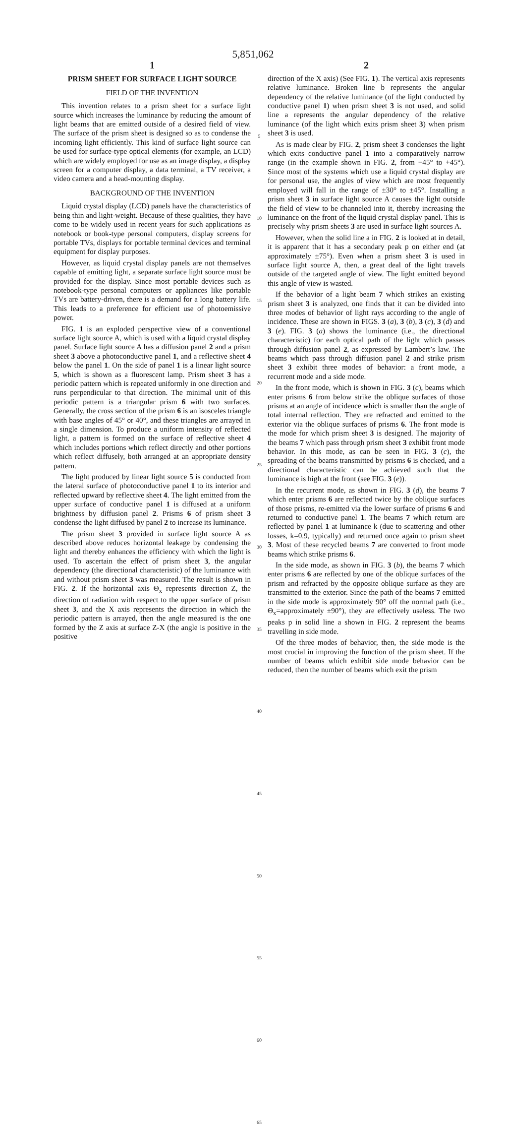5,851,062
1
PRISM SHEET FOR SURFACE LIGHT SOURCE
FIELD OF THE INVENTION
This invention relates to a prism sheet for a surface light source which increases the luminance by reducing the amount of light beams that are emitted outside of a desired field of view. The surface of the prism sheet is designed so as to condense the incoming light efficiently. This kind of surface light source can be used for surface-type optical elements (for example, an LCD) which are widely employed for use as an image display, a display screen for a computer display, a data terminal, a TV receiver, a video camera and a head-mounting display.
BACKGROUND OF THE INVENTION
Liquid crystal display (LCD) panels have the characteristics of being thin and light-weight. Because of these qualities, they have come to be widely used in recent years for such applications as notebook or book-type personal computers, display screens for portable TVs, displays for portable terminal devices and terminal equipment for display purposes.
However, as liquid crystal display panels are not themselves capable of emitting light, a separate surface light source must be provided for the display. Since most portable devices such as notebook-type personal computers or appliances like portable TVs are battery-driven, there is a demand for a long battery life. This leads to a preference for efficient use of photoemissive power.
FIG. 1 is an exploded perspective view of a conventional surface light source A, which is used with a liquid crystal display panel. Surface light source A has a diffusion panel 2 and a prism sheet 3 above a photoconductive panel 1, and a reflective sheet 4 below the panel 1. On the side of panel 1 is a linear light source 5, which is shown as a fluorescent lamp. Prism sheet 3 has a periodic pattern which is repeated uniformly in one direction and runs perpendicular to that direction. The minimal unit of this periodic pattern is a triangular prism 6 with two surfaces. Generally, the cross section of the prism 6 is an isosceles triangle with base angles of 45° or 40°, and these triangles are arrayed in a single dimension. To produce a uniform intensity of reflected light, a pattern is formed on the surface of reflective sheet 4 which includes portions which reflect directly and other portions which reflect diffusely, both arranged at an appropriate density pattern.
The light produced by linear light source 5 is conducted from the lateral surface of photoconductive panel 1 to its interior and reflected upward by reflective sheet 4. The light emitted from the upper surface of conductive panel 1 is diffused at a uniform brightness by diffusion panel 2. Prisms 6 of prism sheet 3 condense the light diffused by panel 2 to increase its luminance.
The prism sheet 3 provided in surface light source A as described above reduces horizontal leakage by condensing the light and thereby enhances the efficiency with which the light is used. To ascertain the effect of prism sheet 3, the angular dependency (the directional characteristic) of the luminance with and without prism sheet 3 was measured. The result is shown in FIG. 2. If the horizontal axis Θ<sub>x</sub> represents direction Z, the direction of radiation with respect to the upper surface of prism sheet 3, and the X axis represents the direction in which the periodic pattern is arrayed, then the angle measured is the one formed by the Z axis at surface Z-X (the angle is positive in the positive
5
10
15
20
25
30
35
40
45
50
55
60
65
2
direction of the X axis) (See FIG. 1). The vertical axis represents relative luminance. Broken line b represents the angular dependency of the relative luminance (of the light conducted by conductive panel 1) when prism sheet 3 is not used, and solid line a represents the angular dependency of the relative luminance (of the light which exits prism sheet 3) when prism sheet 3 is used.
As is made clear by FIG. 2, prism sheet 3 condenses the light which exits conductive panel 1 into a comparatively narrow range (in the example shown in FIG. 2, from −45° to +45°). Since most of the systems which use a liquid crystal display are for personal use, the angles of view which are most frequently employed will fall in the range of ±30° to ±45°. Installing a prism sheet 3 in surface light source A causes the light outside the field of view to be channeled into it, thereby increasing the luminance on the front of the liquid crystal display panel. This is precisely why prism sheets 3 are used in surface light sources A.
However, when the solid line a in FIG. 2 is looked at in detail, it is apparent that it has a secondary peak p on either end (at approximately ±75°). Even when a prism sheet 3 is used in surface light source A, then, a great deal of the light travels outside of the targeted angle of view. The light emitted beyond this angle of view is wasted.
If the behavior of a light beam 7 which strikes an existing prism sheet 3 is analyzed, one finds that it can be divided into three modes of behavior of light rays according to the angle of incidence. These are shown in FIGS. 3 (a), 3 (b), 3 (c), 3 (d) and 3 (e). FIG. 3 (a) shows the luminance (i.e., the directional characteristic) for each optical path of the light which passes through diffusion panel 2, as expressed by Lambert’s law. The beams which pass through diffusion panel 2 and strike prism sheet 3 exhibit three modes of behavior: a front mode, a recurrent mode and a side mode.
In the front mode, which is shown in FIG. 3 (c), beams which enter prisms 6 from below strike the oblique surfaces of those prisms at an angle of incidence which is smaller than the angle of total internal reflection. They are refracted and emitted to the exterior via the oblique surfaces of prisms 6. The front mode is the mode for which prism sheet 3 is designed. The majority of the beams 7 which pass through prism sheet 3 exhibit front mode behavior. In this mode, as can be seen in FIG. 3 (c), the spreading of the beams transmitted by prisms 6 is checked, and a directional characteristic can be achieved such that the luminance is high at the front (see FIG. 3 (e)).
In the recurrent mode, as shown in FIG. 3 (d), the beams 7 which enter prisms 6 are reflected twice by the oblique surfaces of those prisms, re-emitted via the lower surface of prisms 6 and returned to conductive panel 1. The beams 7 which return are reflected by panel 1 at luminance k (due to scattering and other losses, k=0.9, typically) and returned once again to prism sheet 3. Most of these recycled beams 7 are converted to front mode beams which strike prisms 6.
In the side mode, as shown in FIG. 3 (b), the beams 7 which enter prisms 6 are reflected by one of the oblique surfaces of the prism and refracted by the opposite oblique surface as they are transmitted to the exterior. Since the path of the beams 7 emitted in the side mode is approximately 90° off the normal path (i.e., Θ<sub>x</sub>=approximately ±90°), they are effectively useless. The two peaks p in solid line a shown in FIG. 2 represent the beams travelling in side mode.
Of the three modes of behavior, then, the side mode is the most crucial in improving the function of the prism sheet. If the number of beams which exhibit side mode behavior can be reduced, then the number of beams which exit the prism